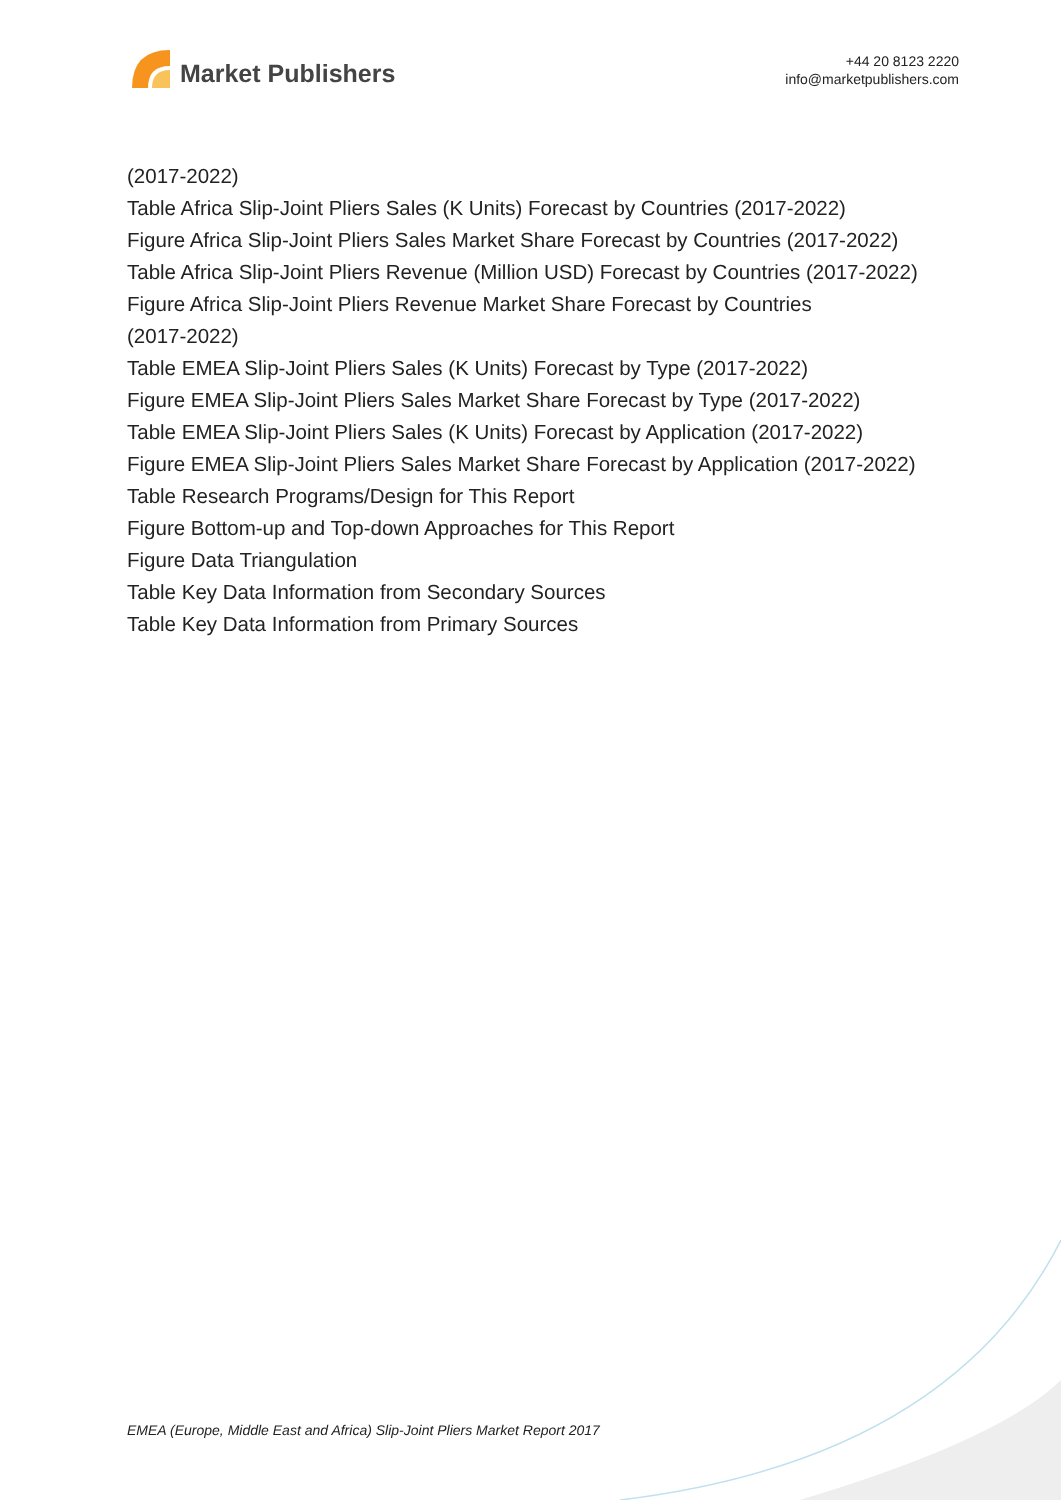Market Publishers
+44 20 8123 2220
info@marketpublishers.com
(2017-2022)
Table Africa Slip-Joint Pliers Sales (K Units) Forecast by Countries (2017-2022)
Figure Africa Slip-Joint Pliers Sales Market Share Forecast by Countries (2017-2022)
Table Africa Slip-Joint Pliers Revenue (Million USD) Forecast by Countries (2017-2022)
Figure Africa Slip-Joint Pliers Revenue Market Share Forecast by Countries
(2017-2022)
Table EMEA Slip-Joint Pliers Sales (K Units) Forecast by Type (2017-2022)
Figure EMEA Slip-Joint Pliers Sales Market Share Forecast by Type (2017-2022)
Table EMEA Slip-Joint Pliers Sales (K Units) Forecast by Application (2017-2022)
Figure EMEA Slip-Joint Pliers Sales Market Share Forecast by Application (2017-2022)
Table Research Programs/Design for This Report
Figure Bottom-up and Top-down Approaches for This Report
Figure Data Triangulation
Table Key Data Information from Secondary Sources
Table Key Data Information from Primary Sources
EMEA (Europe, Middle East and Africa) Slip-Joint Pliers Market Report 2017